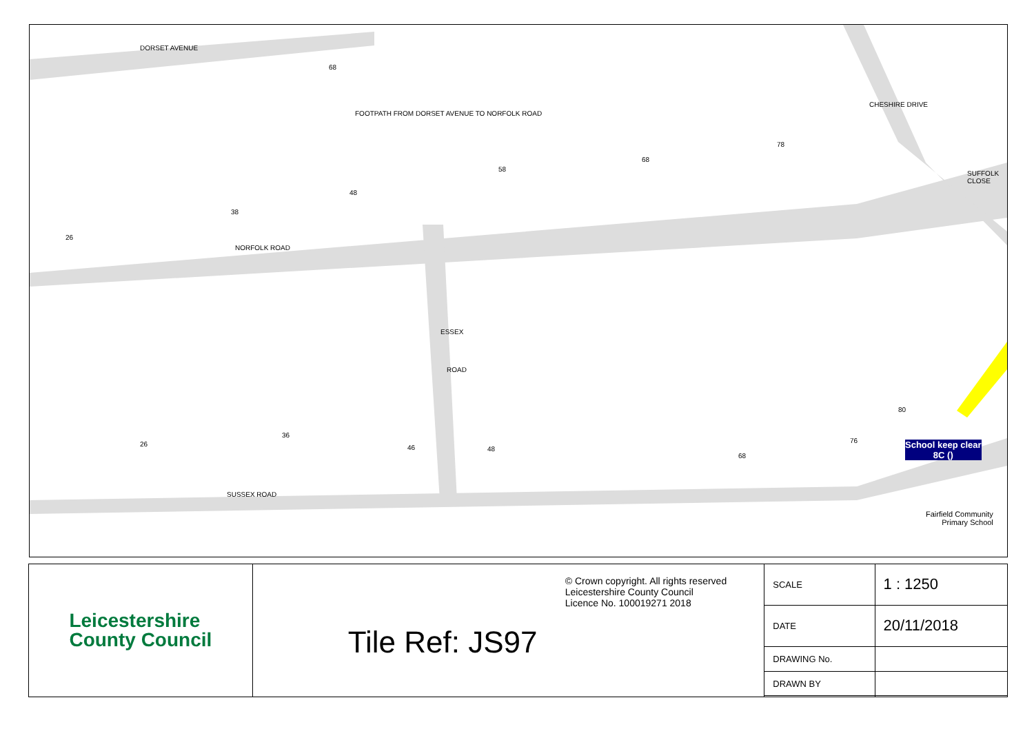DORSET AVENUE
FOOTPATH FROM DORSET AVENUE TO NORFOLK ROAD
NORFOLK ROAD
ESSEX
ROAD
SUSSEX ROAD
CHESHIRE DRIVE
SUFFOLK CLOSE
School keep clear
8C ()
Fairfield Community
Primary School
68
58
68
78
48
38
26
26
36
46 48
68
76
80
Leicestershire
County Council
© Crown copyright. All rights reserved
Leicestershire County Council
Licence No. 100019271 2018
Tile Ref: JS97
| SCALE | 1 : 1250 |
| DATE | 20/11/2018 |
| DRAWING No. | |
| DRAWN BY | |